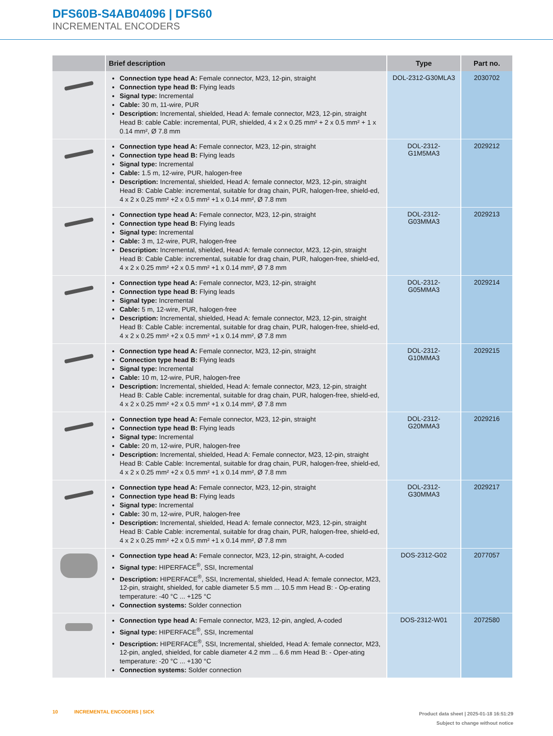DFS60B-S4AB04096 | DFS60
INCREMENTAL ENCODERS
| | Brief description | Type | Part no. |
| --- | --- | --- | --- |
| | Connection type head A: Female connector, M23, 12-pin, straight Connection type head B: Flying leads Signal type: Incremental Cable: 30 m, 11-wire, PUR Description: Incremental, shielded, Head A: female connector, M23, 12-pin, straight Head B: cable Cable: incremental, PUR, shielded, 4 x 2 x 0.25 mm² + 2 x 0.5 mm² + 1 x 0.14 mm², Ø 7.8 mm | DOL-2312-G30MLA3 | 2030702 |
| | Connection type head A: Female connector, M23, 12-pin, straight Connection type head B: Flying leads Signal type: Incremental Cable: 1.5 m, 12-wire, PUR, halogen-free Description: Incremental, shielded, Head A: female connector, M23, 12-pin, straight Head B: Cable Cable: incremental, suitable for drag chain, PUR, halogen-free, shield-ed, 4 x 2 x 0.25 mm² +2 x 0.5 mm² +1 x 0.14 mm², Ø 7.8 mm | DOL-2312- G1M5MA3 | 2029212 |
| | Connection type head A: Female connector, M23, 12-pin, straight Connection type head B: Flying leads Signal type: Incremental Cable: 3 m, 12-wire, PUR, halogen-free Description: Incremental, shielded, Head A: female connector, M23, 12-pin, straight Head B: Cable Cable: incremental, suitable for drag chain, PUR, halogen-free, shield-ed, 4 x 2 x 0.25 mm² +2 x 0.5 mm² +1 x 0.14 mm², Ø 7.8 mm | DOL-2312- G03MMA3 | 2029213 |
| | Connection type head A: Female connector, M23, 12-pin, straight Connection type head B: Flying leads Signal type: Incremental Cable: 5 m, 12-wire, PUR, halogen-free Description: Incremental, shielded, Head A: female connector, M23, 12-pin, straight Head B: Cable Cable: incremental, suitable for drag chain, PUR, halogen-free, shield-ed, 4 x 2 x 0.25 mm² +2 x 0.5 mm² +1 x 0.14 mm², Ø 7.8 mm | DOL-2312- G05MMA3 | 2029214 |
| | Connection type head A: Female connector, M23, 12-pin, straight Connection type head B: Flying leads Signal type: Incremental Cable: 10 m, 12-wire, PUR, halogen-free Description: Incremental, shielded, Head A: female connector, M23, 12-pin, straight Head B: Cable Cable: incremental, suitable for drag chain, PUR, halogen-free, shield-ed, 4 x 2 x 0.25 mm² +2 x 0.5 mm² +1 x 0.14 mm², Ø 7.8 mm | DOL-2312- G10MMA3 | 2029215 |
| | Connection type head A: Female connector, M23, 12-pin, straight Connection type head B: Flying leads Signal type: Incremental Cable: 20 m, 12-wire, PUR, halogen-free Description: Incremental, shielded, Head A: Female connector, M23, 12-pin, straight Head B: Cable Cable: Incremental, suitable for drag chain, PUR, halogen-free, shield-ed, 4 x 2 x 0.25 mm² +2 x 0.5 mm² +1 x 0.14 mm², Ø 7.8 mm | DOL-2312- G20MMA3 | 2029216 |
| | Connection type head A: Female connector, M23, 12-pin, straight Connection type head B: Flying leads Signal type: Incremental Cable: 30 m, 12-wire, PUR, halogen-free Description: Incremental, shielded, Head A: female connector, M23, 12-pin, straight Head B: Cable Cable: incremental, suitable for drag chain, PUR, halogen-free, shield-ed, 4 x 2 x 0.25 mm² +2 x 0.5 mm² +1 x 0.14 mm², Ø 7.8 mm | DOL-2312- G30MMA3 | 2029217 |
| | Connection type head A: Female connector, M23, 12-pin, straight, A-coded Signal type: HIPERFACE<sup>®</sup>, SSI, Incremental Description: HIPERFACE<sup>®</sup>, SSI, Incremental, shielded, Head A: female connector, M23, 12-pin, straight, shielded, for cable diameter 5.5 mm ... 10.5 mm Head B: - Op-erating temperature: -40 °C ... +125 °C Connection systems: Solder connection | DOS-2312-G02 | 2077057 |
| | Connection type head A: Female connector, M23, 12-pin, angled, A-coded Signal type: HIPERFACE<sup>®</sup>, SSI, Incremental Description: HIPERFACE<sup>®</sup>, SSI, Incremental, shielded, Head A: female connector, M23, 12-pin, angled, shielded, for cable diameter 4.2 mm ... 6.6 mm Head B: - Oper-ating temperature: -20 °C ... +130 °C Connection systems: Solder connection | DOS-2312-W01 | 2072580 |
10 INCREMENTAL ENCODERS | SICK
Product data sheet | 2025-01-18 16:51:29
Subject to change without notice